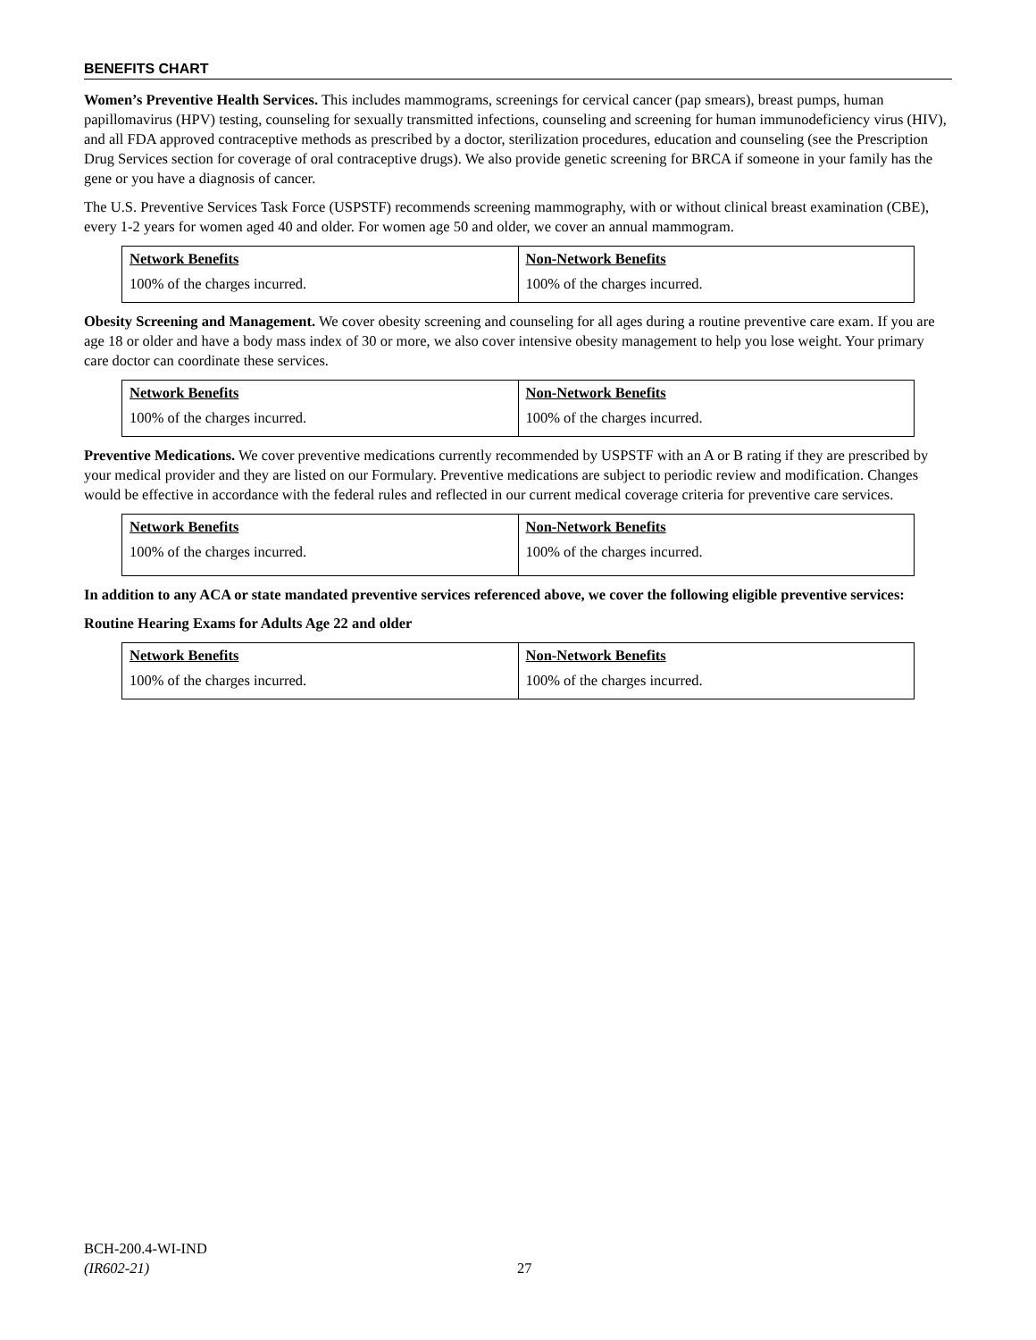BENEFITS CHART
Women’s Preventive Health Services. This includes mammograms, screenings for cervical cancer (pap smears), breast pumps, human papillomavirus (HPV) testing, counseling for sexually transmitted infections, counseling and screening for human immunodeficiency virus (HIV), and all FDA approved contraceptive methods as prescribed by a doctor, sterilization procedures, education and counseling (see the Prescription Drug Services section for coverage of oral contraceptive drugs). We also provide genetic screening for BRCA if someone in your family has the gene or you have a diagnosis of cancer.
The U.S. Preventive Services Task Force (USPSTF) recommends screening mammography, with or without clinical breast examination (CBE), every 1-2 years for women aged 40 and older. For women age 50 and older, we cover an annual mammogram.
| Network Benefits | Non-Network Benefits |
| --- | --- |
| 100% of the charges incurred. | 100% of the charges incurred. |
Obesity Screening and Management. We cover obesity screening and counseling for all ages during a routine preventive care exam. If you are age 18 or older and have a body mass index of 30 or more, we also cover intensive obesity management to help you lose weight. Your primary care doctor can coordinate these services.
| Network Benefits | Non-Network Benefits |
| --- | --- |
| 100% of the charges incurred. | 100% of the charges incurred. |
Preventive Medications. We cover preventive medications currently recommended by USPSTF with an A or B rating if they are prescribed by your medical provider and they are listed on our Formulary. Preventive medications are subject to periodic review and modification. Changes would be effective in accordance with the federal rules and reflected in our current medical coverage criteria for preventive care services.
| Network Benefits | Non-Network Benefits |
| --- | --- |
| 100% of the charges incurred. | 100% of the charges incurred. |
In addition to any ACA or state mandated preventive services referenced above, we cover the following eligible preventive services:
Routine Hearing Exams for Adults Age 22 and older
| Network Benefits | Non-Network Benefits |
| --- | --- |
| 100% of the charges incurred. | 100% of the charges incurred. |
BCH-200.4-WI-IND
(IR602-21)
27